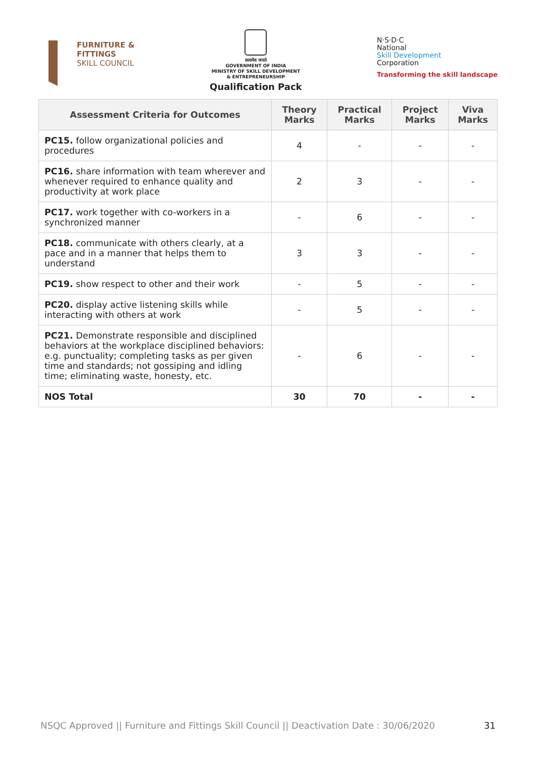FURNITURE &
FITTINGS
SKILL COUNCIL
सत्यमेव जयते
GOVERNMENT OF INDIA
MINISTRY OF SKILL DEVELOPMENT
& ENTREPRENEURSHIP
Qualification Pack
N·S·D·C
National
Skill Development
Corporation
Transforming the skill landscape
| Assessment Criteria for Outcomes | Theory Marks | Practical Marks | Project Marks | Viva Marks |
| --- | --- | --- | --- | --- |
| PC15. follow organizational policies and procedures | 4 | - | - | - |
| PC16. share information with team wherever and whenever required to enhance quality and productivity at work place | 2 | 3 | - | - |
| PC17. work together with co-workers in a synchronized manner | - | 6 | - | - |
| PC18. communicate with others clearly, at a pace and in a manner that helps them to understand | 3 | 3 | - | - |
| PC19. show respect to other and their work | - | 5 | - | - |
| PC20. display active listening skills while interacting with others at work | - | 5 | - | - |
| PC21. Demonstrate responsible and disciplined behaviors at the workplace disciplined behaviors: e.g. punctuality; completing tasks as per given time and standards; not gossiping and idling time; eliminating waste, honesty, etc. | - | 6 | - | - |
| NOS Total | 30 | 70 | - | - |
NSQC Approved || Furniture and Fittings Skill Council || Deactivation Date : 30/06/2020 31